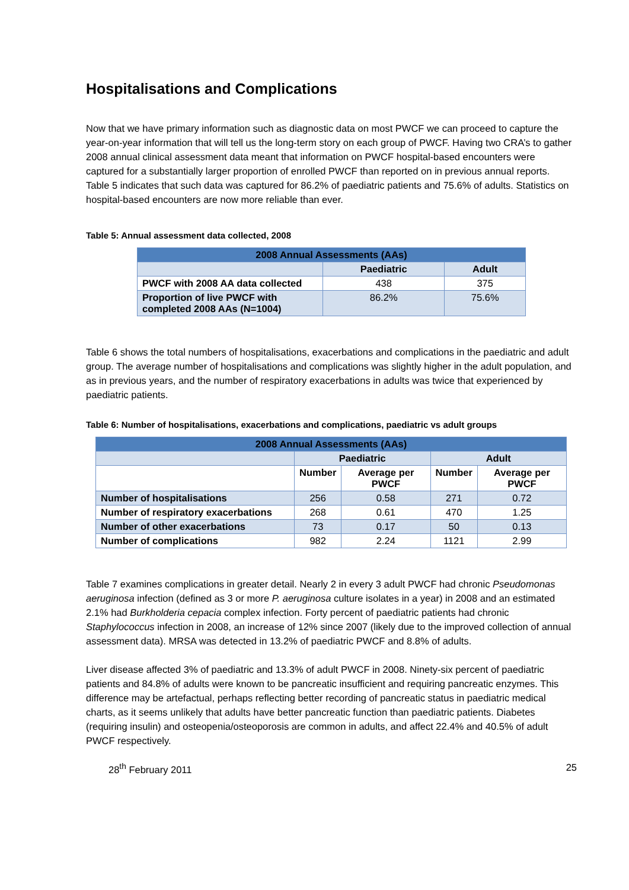Hospitalisations and Complications
Now that we have primary information such as diagnostic data on most PWCF we can proceed to capture the year-on-year information that will tell us the long-term story on each group of PWCF. Having two CRA’s to gather 2008 annual clinical assessment data meant that information on PWCF hospital-based encounters were captured for a substantially larger proportion of enrolled PWCF than reported on in previous annual reports. Table 5 indicates that such data was captured for 86.2% of paediatric patients and 75.6% of adults. Statistics on hospital-based encounters are now more reliable than ever.
Table 5: Annual assessment data collected, 2008
| 2008 Annual Assessments (AAs) | | |
| --- | --- | --- |
| | Paediatric | Adult |
| PWCF with 2008 AA data collected | 438 | 375 |
| Proportion of live PWCF with completed 2008 AAs (N=1004) | 86.2% | 75.6% |
Table 6 shows the total numbers of hospitalisations, exacerbations and complications in the paediatric and adult group. The average number of hospitalisations and complications was slightly higher in the adult population, and as in previous years, and the number of respiratory exacerbations in adults was twice that experienced by paediatric patients.
Table 6: Number of hospitalisations, exacerbations and complications, paediatric vs adult groups
| 2008 Annual Assessments (AAs) | | | | |
| --- | --- | --- | --- | --- |
| | Paediatric | | Adult | |
| | Number | Average per PWCF | Number | Average per PWCF |
| Number of hospitalisations | 256 | 0.58 | 271 | 0.72 |
| Number of respiratory exacerbations | 268 | 0.61 | 470 | 1.25 |
| Number of other exacerbations | 73 | 0.17 | 50 | 0.13 |
| Number of complications | 982 | 2.24 | 1121 | 2.99 |
Table 7 examines complications in greater detail. Nearly 2 in every 3 adult PWCF had chronic Pseudomonas aeruginosa infection (defined as 3 or more P. aeruginosa culture isolates in a year) in 2008 and an estimated 2.1% had Burkholderia cepacia complex infection. Forty percent of paediatric patients had chronic Staphylococcus infection in 2008, an increase of 12% since 2007 (likely due to the improved collection of annual assessment data). MRSA was detected in 13.2% of paediatric PWCF and 8.8% of adults.
Liver disease affected 3% of paediatric and 13.3% of adult PWCF in 2008. Ninety-six percent of paediatric patients and 84.8% of adults were known to be pancreatic insufficient and requiring pancreatic enzymes. This difference may be artefactual, perhaps reflecting better recording of pancreatic status in paediatric medical charts, as it seems unlikely that adults have better pancreatic function than paediatric patients. Diabetes (requiring insulin) and osteopenia/osteoporosis are common in adults, and affect 22.4% and 40.5% of adult PWCF respectively.
28<sup>th</sup> February 2011 25